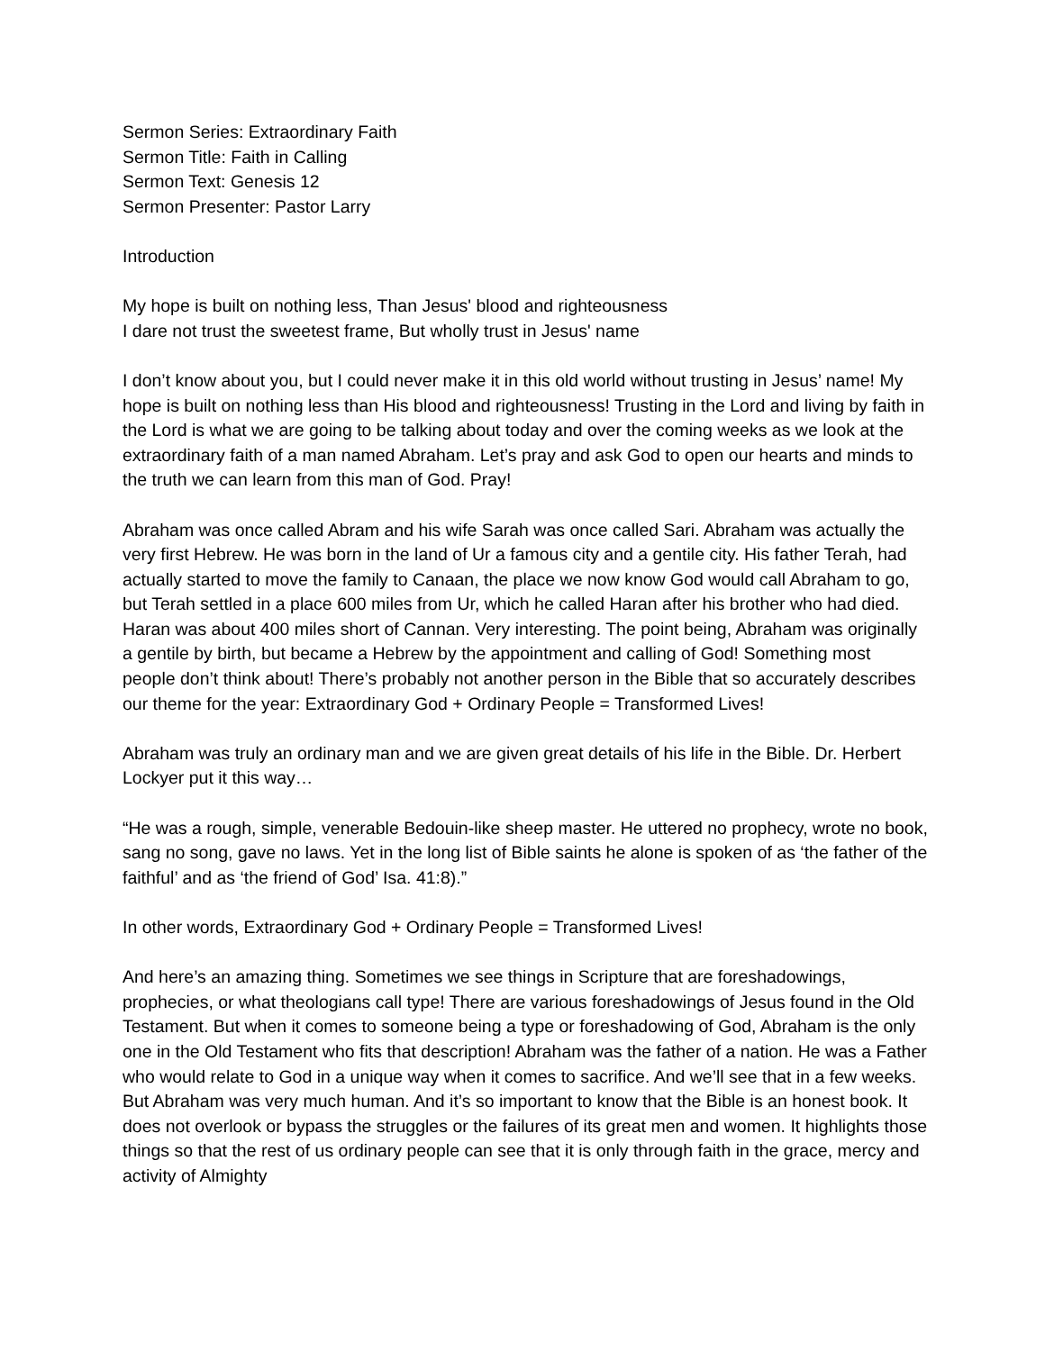Sermon Series: Extraordinary Faith
Sermon Title: Faith in Calling
Sermon Text: Genesis 12
Sermon Presenter: Pastor Larry
Introduction
My hope is built on nothing less, Than Jesus' blood and righteousness
I dare not trust the sweetest frame, But wholly trust in Jesus' name
I don’t know about you, but I could never make it in this old world without trusting in Jesus’ name! My hope is built on nothing less than His blood and righteousness! Trusting in the Lord and living by faith in the Lord is what we are going to be talking about today and over the coming weeks as we look at the extraordinary faith of a man named Abraham. Let’s pray and ask God to open our hearts and minds to the truth we can learn from this man of God. Pray!
Abraham was once called Abram and his wife Sarah was once called Sari. Abraham was actually the very first Hebrew. He was born in the land of Ur a famous city and a gentile city. His father Terah, had actually started to move the family to Canaan, the place we now know God would call Abraham to go, but Terah settled in a place 600 miles from Ur, which he called Haran after his brother who had died. Haran was about 400 miles short of Cannan. Very interesting. The point being, Abraham was originally a gentile by birth, but became a Hebrew by the appointment and calling of God! Something most people don’t think about! There’s probably not another person in the Bible that so accurately describes our theme for the year: Extraordinary God + Ordinary People = Transformed Lives!
Abraham was truly an ordinary man and we are given great details of his life in the Bible. Dr. Herbert Lockyer put it this way…
“He was a rough, simple, venerable Bedouin-like sheep master. He uttered no prophecy, wrote no book, sang no song, gave no laws. Yet in the long list of Bible saints he alone is spoken of as ‘the father of the faithful’ and as ‘the friend of God’ Isa. 41:8).”
In other words, Extraordinary God + Ordinary People = Transformed Lives!
And here’s an amazing thing. Sometimes we see things in Scripture that are foreshadowings, prophecies, or what theologians call type! There are various foreshadowings of Jesus found in the Old Testament. But when it comes to someone being a type or foreshadowing of God, Abraham is the only one in the Old Testament who fits that description! Abraham was the father of a nation. He was a Father who would relate to God in a unique way when it comes to sacrifice. And we’ll see that in a few weeks. But Abraham was very much human. And it’s so important to know that the Bible is an honest book. It does not overlook or bypass the struggles or the failures of its great men and women. It highlights those things so that the rest of us ordinary people can see that it is only through faith in the grace, mercy and activity of Almighty